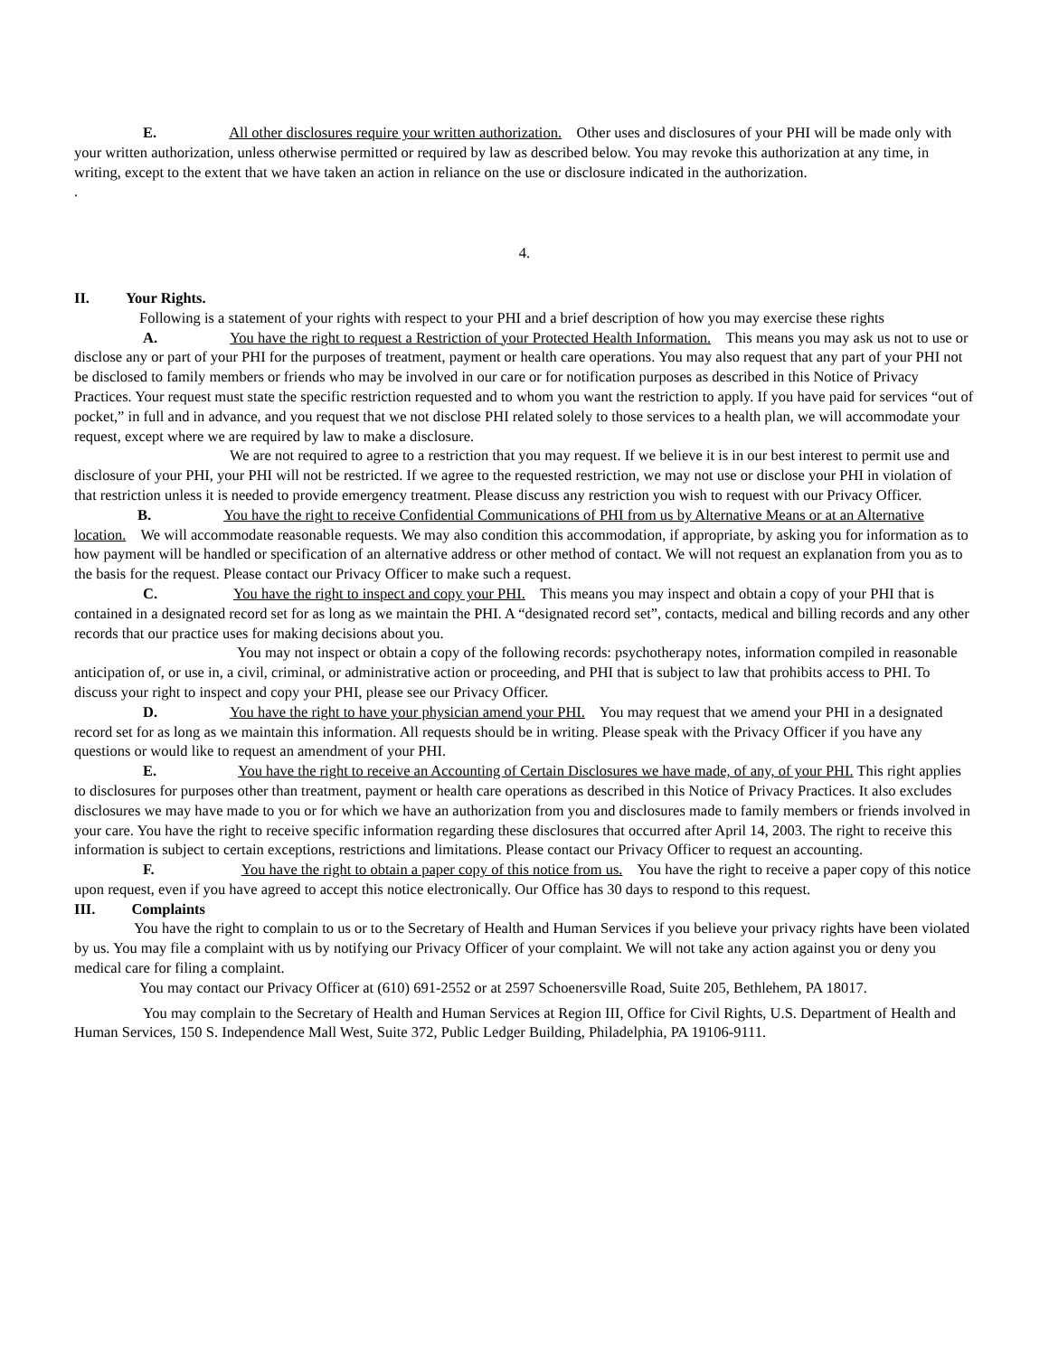E. All other disclosures require your written authorization. Other uses and disclosures of your PHI will be made only with your written authorization, unless otherwise permitted or required by law as described below. You may revoke this authorization at any time, in writing, except to the extent that we have taken an action in reliance on the use or disclosure indicated in the authorization.
.
4.
II. Your Rights.
Following is a statement of your rights with respect to your PHI and a brief description of how you may exercise these rights
A. You have the right to request a Restriction of your Protected Health Information. This means you may ask us not to use or disclose any or part of your PHI for the purposes of treatment, payment or health care operations. You may also request that any part of your PHI not be disclosed to family members or friends who may be involved in our care or for notification purposes as described in this Notice of Privacy Practices. Your request must state the specific restriction requested and to whom you want the restriction to apply. If you have paid for services “out of pocket,” in full and in advance, and you request that we not disclose PHI related solely to those services to a health plan, we will accommodate your request, except where we are required by law to make a disclosure.
We are not required to agree to a restriction that you may request. If we believe it is in our best interest to permit use and disclosure of your PHI, your PHI will not be restricted. If we agree to the requested restriction, we may not use or disclose your PHI in violation of that restriction unless it is needed to provide emergency treatment. Please discuss any restriction you wish to request with our Privacy Officer.
B. You have the right to receive Confidential Communications of PHI from us by Alternative Means or at an Alternative location. We will accommodate reasonable requests. We may also condition this accommodation, if appropriate, by asking you for information as to how payment will be handled or specification of an alternative address or other method of contact. We will not request an explanation from you as to the basis for the request. Please contact our Privacy Officer to make such a request.
C. You have the right to inspect and copy your PHI. This means you may inspect and obtain a copy of your PHI that is contained in a designated record set for as long as we maintain the PHI. A “designated record set”, contacts, medical and billing records and any other records that our practice uses for making decisions about you.
You may not inspect or obtain a copy of the following records: psychotherapy notes, information compiled in reasonable anticipation of, or use in, a civil, criminal, or administrative action or proceeding, and PHI that is subject to law that prohibits access to PHI. To discuss your right to inspect and copy your PHI, please see our Privacy Officer.
D. You have the right to have your physician amend your PHI. You may request that we amend your PHI in a designated record set for as long as we maintain this information. All requests should be in writing. Please speak with the Privacy Officer if you have any questions or would like to request an amendment of your PHI.
E. You have the right to receive an Accounting of Certain Disclosures we have made, of any, of your PHI. This right applies to disclosures for purposes other than treatment, payment or health care operations as described in this Notice of Privacy Practices. It also excludes disclosures we may have made to you or for which we have an authorization from you and disclosures made to family members or friends involved in your care. You have the right to receive specific information regarding these disclosures that occurred after April 14, 2003. The right to receive this information is subject to certain exceptions, restrictions and limitations. Please contact our Privacy Officer to request an accounting.
F. You have the right to obtain a paper copy of this notice from us. You have the right to receive a paper copy of this notice upon request, even if you have agreed to accept this notice electronically. Our Office has 30 days to respond to this request.
III. Complaints
You have the right to complain to us or to the Secretary of Health and Human Services if you believe your privacy rights have been violated by us. You may file a complaint with us by notifying our Privacy Officer of your complaint. We will not take any action against you or deny you medical care for filing a complaint.
You may contact our Privacy Officer at (610) 691-2552 or at 2597 Schoenersville Road, Suite 205, Bethlehem, PA 18017.
You may complain to the Secretary of Health and Human Services at Region III, Office for Civil Rights, U.S. Department of Health and Human Services, 150 S. Independence Mall West, Suite 372, Public Ledger Building, Philadelphia, PA 19106-9111.